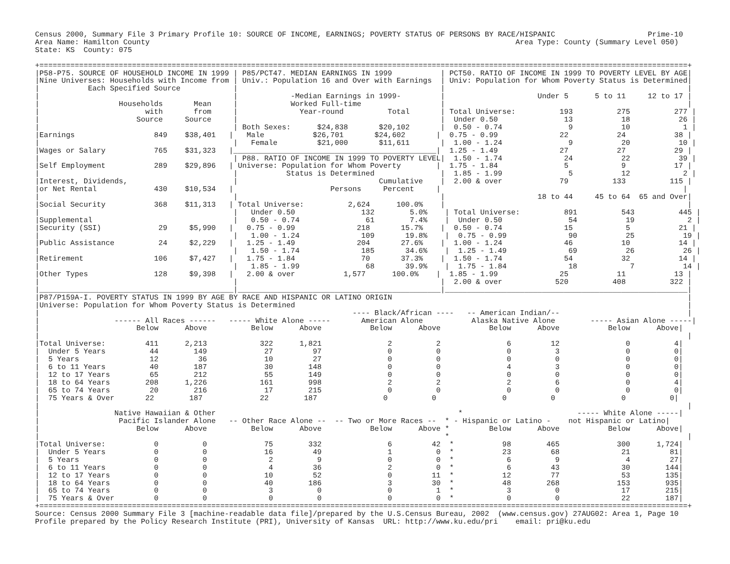Census 2000, Summary File 3 Primary Profile 10: SOURCE OF INCOME, EARNINGS; POVERTY STATUS OF PERSONS BY RACE/HISPANIC                     Prime-10
Area Name: Hamilton County                                                                                   Area Type: County (Summary Level 050)
State: KS  County: 075

+===================================================================================================================================================+
|P58-P75. SOURCE OF HOUSEHOLD INCOME IN 1999 | P85/PCT47. MEDIAN EARNINGS IN 1999           | PCT50. RATIO OF INCOME IN 1999 TO POVERTY LEVEL BY AGE|
|Nine Universes: Households with Income from | Univ.: Population 16 and Over with Earnings  | Univ: Population for Whom Poverty Status is Determined|
|           Each Specified Source            |                                              |                                                       |
|                                            |            -Median Earnings in 1999-         |                     Under 5      5 to 11     12 to 17 |
|                  Households       Mean     |            Worked Full-time                  |                                                       |
|                        with       from     |              Year-round          Total       | Total Universe:          193          275          277 |
|                      Source     Source     |                                              |  Under 0.50               13           18           26 |
|                                            | Both Sexes:      $24,838       $20,102       |  0.50 - 0.74               9           10            1 |
|Earnings                  849    $38,401   |   Male           $26,701       $24,602       |  0.75 - 0.99              22           24           38 |
|                                            |   Female         $21,000       $11,611       |  1.00 - 1.24               9           20           10 |
|Wages or Salary           765    $31,323   |______________________________________________|  1.25 - 1.49              27           27           29 |
|                                            | P88. RATIO OF INCOME IN 1999 TO POVERTY LEVEL|  1.50 - 1.74              24           22           39 |
|Self Employment           289    $29,896   | Universe: Population for Whom Poverty        |  1.75 - 1.84               5            9           17 |
|                                            |           Status is Determined               |  1.85 - 1.99               5           12            2 |
|Interest, Dividends,                        |                                Cumulative    |  2.00 & over             79          133          115 |
|or Net Rental             430    $10,534   |                      Persons     Percent     |                                                       |
|                                            |                                              |                     18 to 44     45 to 64  65 and Over|
|Social Security           368    $11,313   | Total Universe:          2,624      100.0%    |                                                       |
|                                            |   Under 0.50               132        5.0%    | Total Universe:          891          543          445 |
|Supplemental                                |   0.50 - 0.74               61        7.4%    |  Under 0.50               54           19            2 |
|Security (SSI)             29     $5,990   |   0.75 - 0.99              218       15.7%    |  0.50 - 0.74              15            5           21 |
|                                            |   1.00 - 1.24              109       19.8%    |  0.75 - 0.99              90           25           19 |
|Public Assistance          24     $2,229   |   1.25 - 1.49              204       27.6%    |  1.00 - 1.24              46           10           14 |
|                                            |   1.50 - 1.74              185       34.6%    |  1.25 - 1.49              69           26           26 |
|Retirement                106     $7,427   |   1.75 - 1.84               70       37.3%    |  1.50 - 1.74              54           32           14 |
|                                            |   1.85 - 1.99               68       39.9%    |  1.75 - 1.84              18            7           14 |
|Other Types               128     $9,398   |   2.00 & over           1,577      100.0%    |  1.85 - 1.99              25           11           13 |
|                                            |                                              |  2.00 & over            520          408          322 |
|____________________________________________|______________________________________________|_______________________________________________________|
|P87/P159A-I. POVERTY STATUS IN 1999 BY AGE BY RACE AND HISPANIC OR LATINO ORIGIN                                                                   |
|Universe: Population for Whom Poverty Status is Determined                                                                                         |
|                                                                       ---- Black/African ----   -- American Indian/--                             |
|                 ------ All Races ------   ----- White Alone -----       American Alone           Alaska Native Alone        ----- Asian Alone -----|
|                      Below      Above          Below      Above           Below      Above           Below      Above           Below      Above|
|                                                                                                                                                   |
|Total Universe:         411      2,213            322      1,821               2          2               6         12               0          4|
|  Under 5 Years          44        149             27         97               0          0               0          3               0          0|
|  5 Years                12         36             10         27               0          0               0          0               0          0|
|  6 to 11 Years          40        187             30        148               0          0               4          3               0          0|
|  12 to 17 Years         65        212             55        149               0          0               0          0               0          0|
|  18 to 64 Years        208      1,226            161        998               2          2               2          6               0          4|
|  65 to 74 Years         20        216             17        215               0          0               0          0               0          0|
|  75 Years & Over       22        187             22        187               0          0               0          0               0          0|
|                                                                                                                                                   |
|                 Native Hawaiian & Other                                                       *                          ----- White Alone -----|
|                  Pacific Islander Alone   -- Other Race Alone --  -- Two or More Races --  * - Hispanic or Latino -    not Hispanic or Latino|
|                      Below      Above          Below      Above           Below      Above *         Below      Above           Below      Above|
|                                                                                            *                                                      |
|Total Universe:           0          0             75        332               6         42  *           98        465             300      1,724|
|  Under 5 Years           0          0             16         49               1          0  *           23         68              21         81|
|  5 Years                 0          0              2          9               0          0  *            6          9               4         27|
|  6 to 11 Years           0          0              4         36               2          0  *            6         43              30        144|
|  12 to 17 Years          0          0             10         52               0         11  *           12         77              53        135|
|  18 to 64 Years          0          0             40        186               3         30  *           48        268             153        935|
|  65 to 74 Years          0          0              3          0               0          1  *            3          0              17        215|
|  75 Years & Over         0          0              0          0               0          0  *            0          0              22        187|
+===================================================================================================================================================+
Source: Census 2000 Summary File 3 [machine-readable data file]/prepared by the U.S.Census Bureau, 2002  (www.census.gov) 27AUG02: Area 1, Page 10
Profile prepared by the Policy Research Institute (PRI), University of Kansas  URL: http://www.ku.edu/pri    email: pri@ku.edu